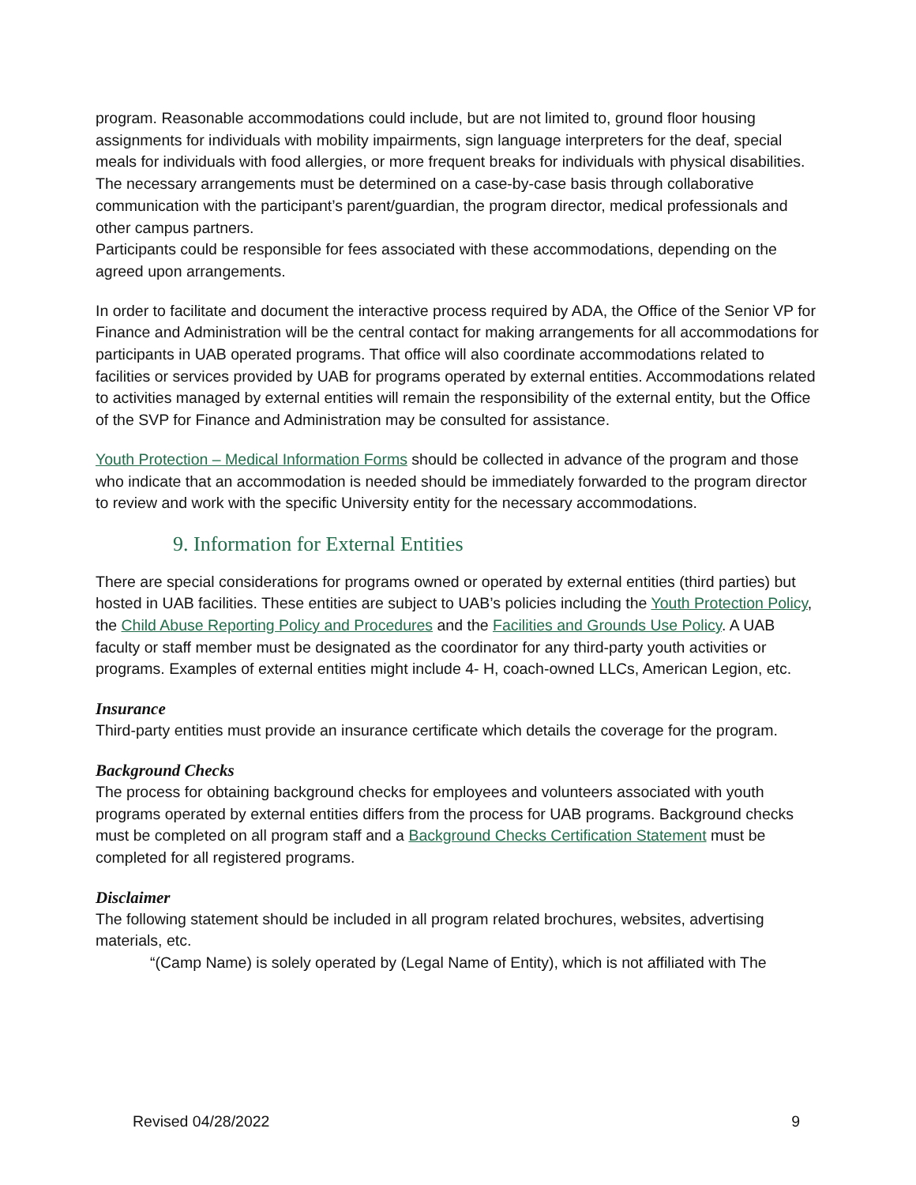program. Reasonable accommodations could include, but are not limited to, ground floor housing assignments for individuals with mobility impairments, sign language interpreters for the deaf, special meals for individuals with food allergies, or more frequent breaks for individuals with physical disabilities. The necessary arrangements must be determined on a case-by-case basis through collaborative communication with the participant’s parent/guardian, the program director, medical professionals and other campus partners.
Participants could be responsible for fees associated with these accommodations, depending on the agreed upon arrangements.
In order to facilitate and document the interactive process required by ADA, the Office of the Senior VP for Finance and Administration will be the central contact for making arrangements for all accommodations for participants in UAB operated programs. That office will also coordinate accommodations related to facilities or services provided by UAB for programs operated by external entities. Accommodations related to activities managed by external entities will remain the responsibility of the external entity, but the Office of the SVP for Finance and Administration may be consulted for assistance.
Youth Protection – Medical Information Forms should be collected in advance of the program and those who indicate that an accommodation is needed should be immediately forwarded to the program director to review and work with the specific University entity for the necessary accommodations.
9. Information for External Entities
There are special considerations for programs owned or operated by external entities (third parties) but hosted in UAB facilities. These entities are subject to UAB’s policies including the Youth Protection Policy, the Child Abuse Reporting Policy and Procedures and the Facilities and Grounds Use Policy. A UAB faculty or staff member must be designated as the coordinator for any third-party youth activities or programs. Examples of external entities might include 4- H, coach-owned LLCs, American Legion, etc.
Insurance
Third-party entities must provide an insurance certificate which details the coverage for the program.
Background Checks
The process for obtaining background checks for employees and volunteers associated with youth programs operated by external entities differs from the process for UAB programs. Background checks must be completed on all program staff and a Background Checks Certification Statement must be completed for all registered programs.
Disclaimer
The following statement should be included in all program related brochures, websites, advertising materials, etc.
“(Camp Name) is solely operated by (Legal Name of Entity), which is not affiliated with The
Revised 04/28/2022 9